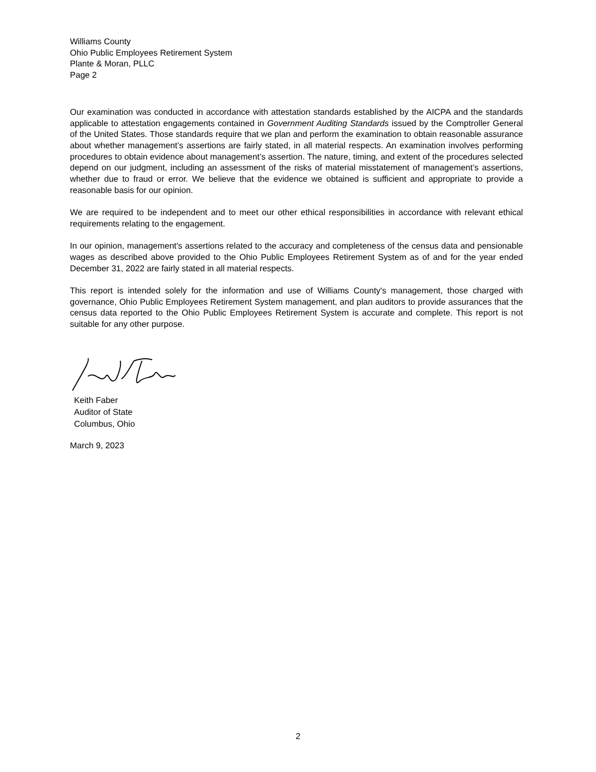Williams County
Ohio Public Employees Retirement System
Plante & Moran, PLLC
Page 2
Our examination was conducted in accordance with attestation standards established by the AICPA and the standards applicable to attestation engagements contained in Government Auditing Standards issued by the Comptroller General of the United States. Those standards require that we plan and perform the examination to obtain reasonable assurance about whether management’s assertions are fairly stated, in all material respects. An examination involves performing procedures to obtain evidence about management’s assertion. The nature, timing, and extent of the procedures selected depend on our judgment, including an assessment of the risks of material misstatement of management’s assertions, whether due to fraud or error. We believe that the evidence we obtained is sufficient and appropriate to provide a reasonable basis for our opinion.
We are required to be independent and to meet our other ethical responsibilities in accordance with relevant ethical requirements relating to the engagement.
In our opinion, management's assertions related to the accuracy and completeness of the census data and pensionable wages as described above provided to the Ohio Public Employees Retirement System as of and for the year ended December 31, 2022 are fairly stated in all material respects.
This report is intended solely for the information and use of Williams County's management, those charged with governance, Ohio Public Employees Retirement System management, and plan auditors to provide assurances that the census data reported to the Ohio Public Employees Retirement System is accurate and complete. This report is not suitable for any other purpose.
Keith Faber
Auditor of State
Columbus, Ohio
March 9, 2023
2